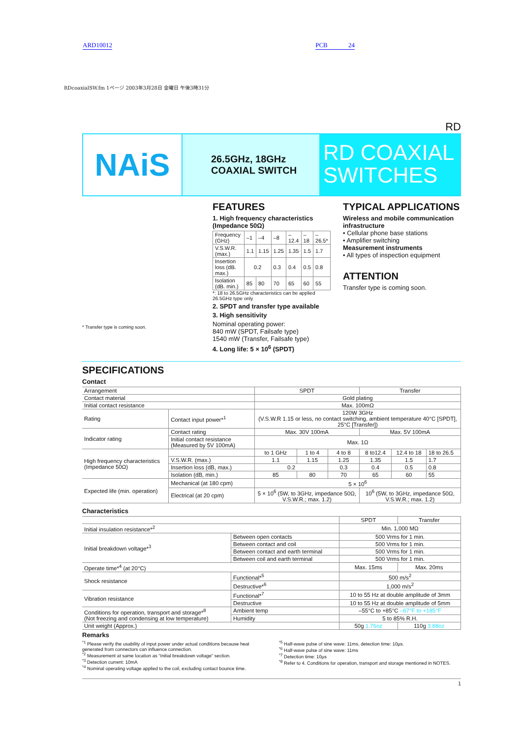ARD10012 PCB 24
RDcoaxialSW.fm 1ページ 2003年3月28日 金曜日 午後3時31分
RD
NAiS
26.5GHz, 18GHz
COAXIAL SWITCH
RD COAXIAL SWITCHES
* Transfer type is coming soon.
FEATURES
1. High frequency characteristics (Impedance 50Ω)
| Frequency (GHz) | –1 | –4 | –8 | –12.4 | –18 | –26.5* |
| V.S.W.R. (max.) | 1.1 | 1.15 | 1.25 | 1.35 | 1.5 | 1.7 |
| Insertion loss (dB. max.) | 0.2 | | 0.3 | 0.4 | 0.5 | 0.8 |
| Isolation (dB. min.) | 85 | 80 | 70 | 65 | 60 | 55 |
*: 18 to 26.5GHz characteristics can be applied 26.5GHz type only
2. SPDT and transfer type available
3. High sensitivity
Nominal operating power:
840 mW (SPDT, Failsafe type)
1540 mW (Transfer, Failsafe type)
4. Long life: 5 × 10<sup>6</sup> (SPDT)
TYPICAL APPLICATIONS
Wireless and mobile communication infrastructure
• Cellular phone base stations
• Amplifier switching
Measurement instruments
• All types of inspection equipment
ATTENTION
Transfer type is coming soon.
SPECIFICATIONS
Contact
| Arrangement | | SPDT | | | Transfer | | |
| Contact material | | Gold plating | | | | | |
| Initial contact resistance | | Max. 100mΩ | | | | | |
| Rating | Contact input power*<sup>1</sup> | 120W 3GHz (V.S.W.R 1.15 or less, no contact switching, ambient temperature 40°C [SPDT], 25°C [Transfer]) | | | | | |
| Indicator rating | Contact rating | Max. 30V 100mA | | | Max. 5V 100mA | | |
| | Initial contact resistance (Measured by 5V 100mA) | Max. 1Ω | | | | | |
| High frequency characteristics (Impedance 50Ω) | | to 1 GHz | 1 to 4 | 4 to 8 | 8 to12.4 | 12.4 to 18 | 18 to 26.5 |
| | V.S.W.R. (max.) | 1.1 | 1.15 | 1.25 | 1.35 | 1.5 | 1.7 |
| | Insertion loss (dB, max.) | 0.2 | | 0.3 | 0.4 | 0.5 | 0.8 |
| | Isolation (dB, min.) | 85 | 80 | 70 | 65 | 60 | 55 |
| Expected life (min. operation) | Mechanical (at 180 cpm) | 5 × 10<sup>6</sup> | | | | | |
| | Electrical (at 20 cpm) | 5 × 10<sup>6</sup> (5W, to 3GHz, impedance 50Ω, V.S.W.R.; max. 1.2) | | | 10<sup>6</sup> (5W, to 3GHz, impedance 50Ω, V.S.W.R.; max. 1.2) | | |
Characteristics
| | | | SPDT | Transfer |
| Initial insulation resistance*<sup>2</sup> | | | Min. 1,000 MΩ | |
| Initial breakdown voltage*<sup>3</sup> | Between open contacts | | 500 Vrms for 1 min. | |
| | Between contact and coil | | 500 Vrms for 1 min. | |
| | Between contact and earth terminal | | 500 Vrms for 1 min. | |
| | Between coil and earth terminal | | 500 Vrms for 1 min. | |
| Operate time*<sup>4</sup> (at 20°C) | | | Max. 15ms | Max. 20ms |
| Shock resistance | | Functional*<sup>5</sup> | 500 m/s<sup>2</sup> | |
| | | Destructive*<sup>6</sup> | 1,000 m/s<sup>2</sup> | |
| Vibration resistance | | Functional*<sup>7</sup> | 10 to 55 Hz at double amplitude of 3mm | |
| | | Destructive | 10 to 55 Hz at double amplitude of 5mm | |
| Conditions for operation, transport and storage*<sup>8</sup> (Not freezing and condensing at low temperature) | | Ambient temp | –55°C to +85°C –67°F to +185°F | |
| | | Humidity | 5 to 85% R.H. | |
| Unit weight (Approx.) | | | 50g 1.76oz | 110g 3.88oz |
Remarks
<sup>*1</sup> Please verify the usability of input power under actual conditions because heat generated from connectors can influence connection.
<sup>*2</sup> Measurement at same location as “Initial breakdown voltage” section.
<sup>*3</sup> Detection current: 10mA
<sup>*4</sup> Nominal operating voltage applied to the coil, excluding contact bounce time.
<sup>*5</sup> Half-wave pulse of sine wave: 11ms, detection time: 10µs.
<sup>*6</sup> Half-wave pulse of sine wave: 11ms
<sup>*7</sup> Detection time: 10µs
<sup>*8</sup> Refer to 4. Conditions for operation, transport and storage mentioned in NOTES.
1